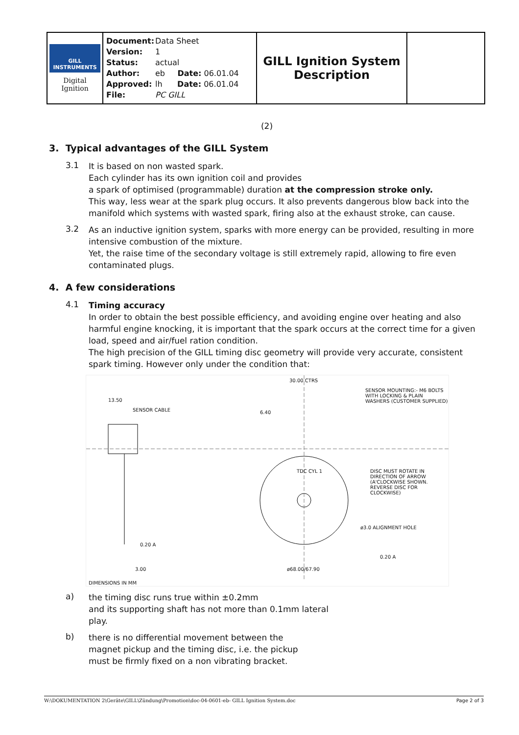| GILL INSTRUMENTS Digital Ignition | Document: Data Sheet Version: 1 Status: actual Author: eb Date: 06.01.04 Approved: lh Date: 06.01.04 File: PC GILL | GILL Ignition System Description | |
(2)
3. Typical advantages of the GILL System
3.1
It is based on non wasted spark.
Each cylinder has its own ignition coil and provides
a spark of optimised (programmable) duration at the compression stroke only.
This way, less wear at the spark plug occurs. It also prevents dangerous blow back into the manifold which systems with wasted spark, firing also at the exhaust stroke, can cause.
3.2
As an inductive ignition system, sparks with more energy can be provided, resulting in more intensive combustion of the mixture.
Yet, the raise time of the secondary voltage is still extremely rapid, allowing to fire even contaminated plugs.
4. A few considerations
4.1
Timing accuracy
In order to obtain the best possible efficiency, and avoiding engine over heating and also harmful engine knocking, it is important that the spark occurs at the correct time for a given load, speed and air/fuel ration condition.
The high precision of the GILL timing disc geometry will provide very accurate, consistent spark timing. However only under the condition that:
13.50
SENSOR CABLE
30.00 CTRS
SENSOR MOUNTING:- M6 BOLTS WITH LOCKING & PLAIN WASHERS (CUSTOMER SUPPLIED)
6.40
TDC CYL 1 DISC MUST ROTATE IN DIRECTION OF ARROW (A'CLOCKWISE SHOWN. REVERSE DISC FOR CLOCKWISE)
ø3.0 ALIGNMENT HOLE
0.20 A
0.20 A
ø68.00/67.90 3.00
DIMENSIONS IN MM
a)
the timing disc runs true within ±0.2mm
and its supporting shaft has not more than 0.1mm lateral
play.
b)
there is no differential movement between the
magnet pickup and the timing disc, i.e. the pickup
must be firmly fixed on a non vibrating bracket.
W:\DOKUMENTATION 2\Geräte\GILL\Zündung\Promotion\doc-04-0601-eb- GILL Ignition System.doc Page 2 of 3